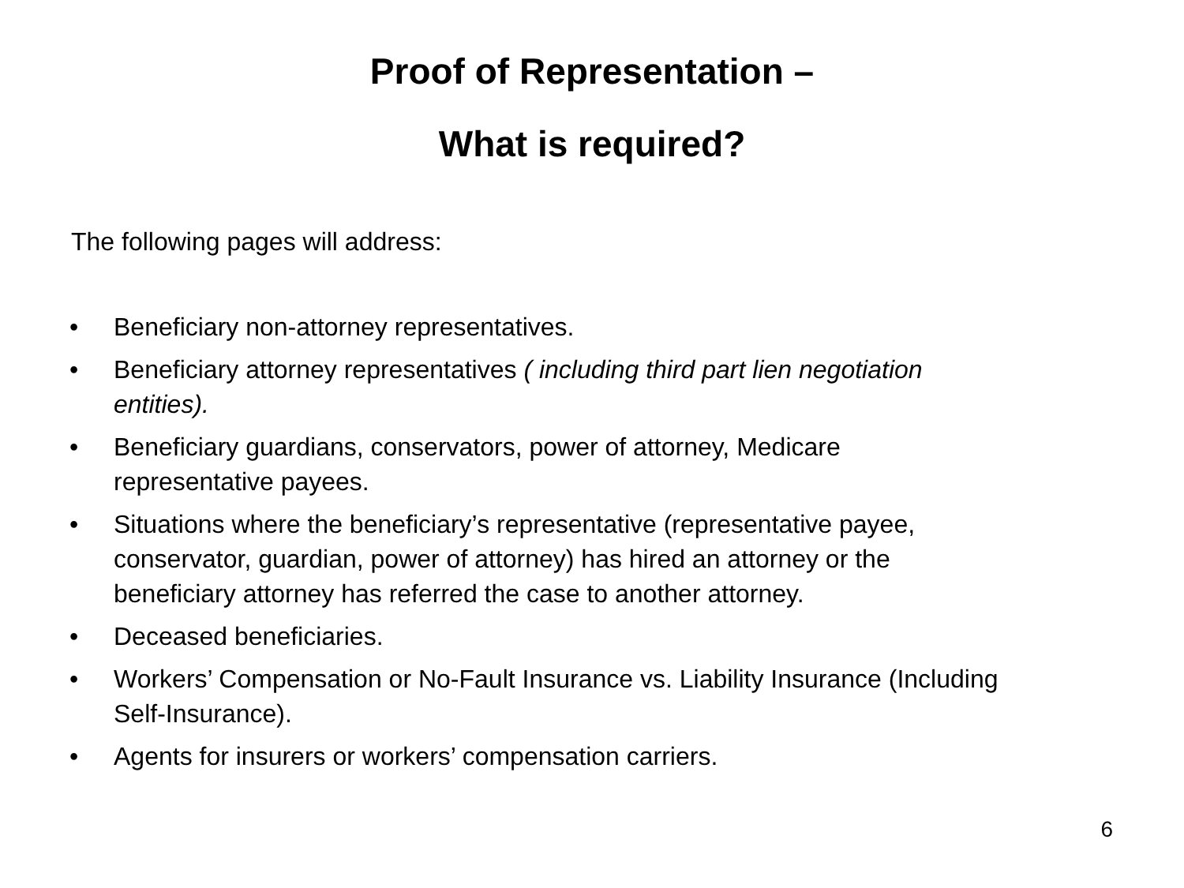Proof of Representation –
What is required?
The following pages will address:
• Beneficiary non-attorney representatives.
• Beneficiary attorney representatives ( including third part lien negotiation entities).
• Beneficiary guardians, conservators, power of attorney, Medicare representative payees.
• Situations where the beneficiary’s representative (representative payee, conservator, guardian, power of attorney) has hired an attorney or the beneficiary attorney has referred the case to another attorney.
• Deceased beneficiaries.
• Workers’ Compensation or No-Fault Insurance vs. Liability Insurance (Including Self-Insurance).
• Agents for insurers or workers’ compensation carriers.
6